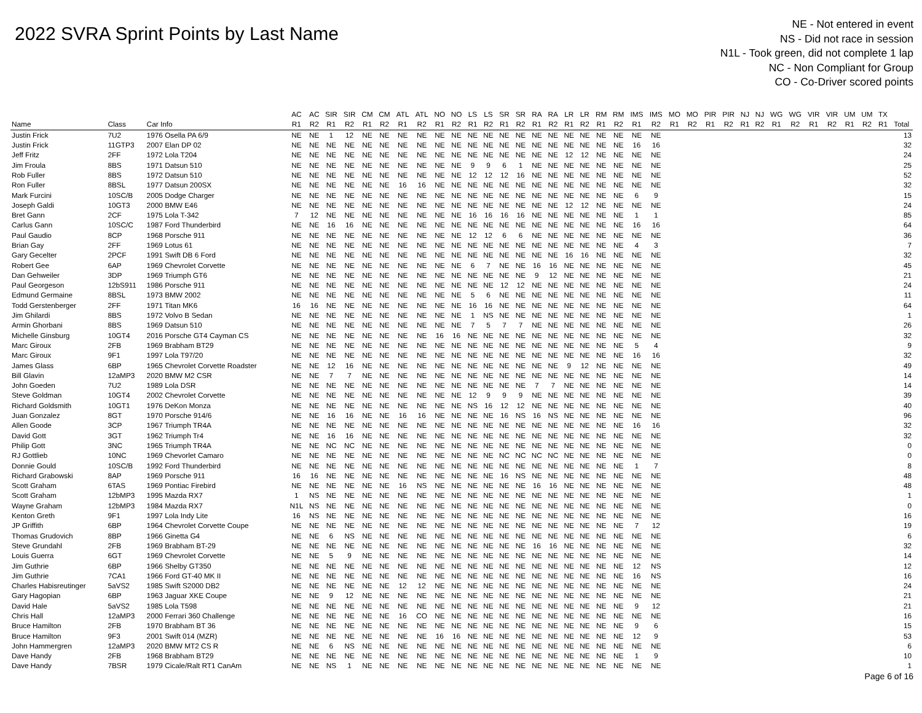2022 SVRA Sprint Points by Last Name
NE - Not entered in event
NS - Did not race in session
N1L - Took green, did not complete 1 lap
NC - Non Compliant for Group
CO - Co-Driver scored points
| | | | AC | AC | SIR | SIR | CM | CM | ATL | ATL | NO | NO | LS | LS | SR | SR | RA | RA | LR | LR | RM | RM | IMS | IMS | MO | MO | PIR | PIR | NJ | NJ | WG | WG | VIR | VIR | UM | UM | TX | |
| --- | --- | --- | --- | --- | --- | --- | --- | --- | --- | --- | --- | --- | --- | --- | --- | --- | --- | --- | --- | --- | --- | --- | --- | --- | --- | --- | --- | --- | --- | --- | --- | --- | --- | --- | --- | --- | --- | --- |
| Name | Class | Car Info | R1 | R2 | R1 | R2 | R1 | R2 | R1 | R2 | R1 | R2 | R1 | R2 | R1 | R2 | R1 | R2 | R1 | R2 | R1 | R2 | R1 | R2 | R1 | R2 | R1 | R2 | R1 | R2 | R1 | R2 | R1 | R2 | R1 | R2 | R1 | Total |
| Justin Frick | 7U2 | 1976 Osella PA 6/9 | NE | NE | 1 | 12 | NE | NE | NE | NE | NE | NE | NE | NE | NE | NE | NE | NE | NE | NE | NE | NE | NE | NE | | | | | | | | | | | | | | 13 |
| Justin Frick | 11GTP3 | 2007 Elan DP 02 | NE | NE | NE | NE | NE | NE | NE | NE | NE | NE | NE | NE | NE | NE | NE | NE | NE | NE | NE | NE | 16 | 16 | | | | | | | | | | | | | | 32 |
| Jeff Fritz | 2FF | 1972 Lola T204 | NE | NE | NE | NE | NE | NE | NE | NE | NE | NE | NE | NE | NE | NE | NE | NE | 12 | 12 | NE | NE | NE | NE | | | | | | | | | | | | | | 24 |
| Jim Froula | 8BS | 1971 Datsun 510 | NE | NE | NE | NE | NE | NE | NE | NE | NE | NE | 9 | 9 | 6 | 1 | NE | NE | NE | NE | NE | NE | NE | NE | | | | | | | | | | | | | | 25 |
| Rob Fuller | 8BS | 1972 Datsun 510 | NE | NE | NE | NE | NE | NE | NE | NE | NE | NE | 12 | 12 | 12 | 16 | NE | NE | NE | NE | NE | NE | NE | NE | | | | | | | | | | | | | | 52 |
| Ron Fuller | 8BSL | 1977 Datsun 200SX | NE | NE | NE | NE | NE | NE | 16 | 16 | NE | NE | NE | NE | NE | NE | NE | NE | NE | NE | NE | NE | NE | NE | | | | | | | | | | | | | | 32 |
| Mark Furcini | 10SC/B | 2005 Dodge Charger | NE | NE | NE | NE | NE | NE | NE | NE | NE | NE | NE | NE | NE | NE | NE | NE | NE | NE | NE | NE | 6 | 9 | | | | | | | | | | | | | | 15 |
| Joseph Galdi | 10GT3 | 2000 BMW E46 | NE | NE | NE | NE | NE | NE | NE | NE | NE | NE | NE | NE | NE | NE | NE | NE | 12 | 12 | NE | NE | NE | NE | | | | | | | | | | | | | | 24 |
| Bret Gann | 2CF | 1975 Lola T-342 | 7 | 12 | NE | NE | NE | NE | NE | NE | NE | NE | 16 | 16 | 16 | 16 | NE | NE | NE | NE | NE | NE | 1 | 1 | | | | | | | | | | | | | | 85 |
| Carlus Gann | 10SC/C | 1987 Ford Thunderbird | NE | NE | 16 | 16 | NE | NE | NE | NE | NE | NE | NE | NE | NE | NE | NE | NE | NE | NE | NE | NE | 16 | 16 | | | | | | | | | | | | | | 64 |
| Paul Gaudio | 8CP | 1968 Porsche 911 | NE | NE | NE | NE | NE | NE | NE | NE | NE | NE | 12 | 12 | 6 | 6 | NE | NE | NE | NE | NE | NE | NE | NE | | | | | | | | | | | | | | 36 |
| Brian Gay | 2FF | 1969 Lotus 61 | NE | NE | NE | NE | NE | NE | NE | NE | NE | NE | NE | NE | NE | NE | NE | NE | NE | NE | NE | NE | 4 | 3 | | | | | | | | | | | | | | 7 |
| Gary Gecelter | 2PCF | 1991 Swift DB 6 Ford | NE | NE | NE | NE | NE | NE | NE | NE | NE | NE | NE | NE | NE | NE | NE | NE | 16 | 16 | NE | NE | NE | NE | | | | | | | | | | | | | | 32 |
| Robert Gee | 6AP | 1969 Chevrolet Corvette | NE | NE | NE | NE | NE | NE | NE | NE | NE | NE | 6 | 7 | NE | NE | 16 | 16 | NE | NE | NE | NE | NE | NE | | | | | | | | | | | | | | 45 |
| Dan Gehweiler | 3DP | 1969 Triumph GT6 | NE | NE | NE | NE | NE | NE | NE | NE | NE | NE | NE | NE | NE | NE | 9 | 12 | NE | NE | NE | NE | NE | NE | | | | | | | | | | | | | | 21 |
| Paul Georgeson | 12bS911 | 1986 Porsche 911 | NE | NE | NE | NE | NE | NE | NE | NE | NE | NE | NE | NE | 12 | 12 | NE | NE | NE | NE | NE | NE | NE | NE | | | | | | | | | | | | | | 24 |
| Edmund Germaine | 8BSL | 1973 BMW 2002 | NE | NE | NE | NE | NE | NE | NE | NE | NE | NE | 5 | 6 | NE | NE | NE | NE | NE | NE | NE | NE | NE | NE | | | | | | | | | | | | | | 11 |
| Todd Gerstenberger | 2FF | 1971 Titan MK6 | 16 | 16 | NE | NE | NE | NE | NE | NE | NE | NE | 16 | 16 | NE | NE | NE | NE | NE | NE | NE | NE | NE | NE | | | | | | | | | | | | | | 64 |
| Jim Ghilardi | 8BS | 1972 Volvo B Sedan | NE | NE | NE | NE | NE | NE | NE | NE | NE | NE | 1 | NS | NE | NE | NE | NE | NE | NE | NE | NE | NE | NE | | | | | | | | | | | | | | 1 |
| Armin Ghorbani | 8BS | 1969 Datsun 510 | NE | NE | NE | NE | NE | NE | NE | NE | NE | NE | 7 | 5 | 7 | 7 | NE | NE | NE | NE | NE | NE | NE | NE | | | | | | | | | | | | | | 26 |
| Michelle Ginsburg | 10GT4 | 2016 Porsche GT4 Cayman CS | NE | NE | NE | NE | NE | NE | NE | NE | 16 | 16 | NE | NE | NE | NE | NE | NE | NE | NE | NE | NE | NE | NE | | | | | | | | | | | | | | 32 |
| Marc Giroux | 2FB | 1969 Brabham BT29 | NE | NE | NE | NE | NE | NE | NE | NE | NE | NE | NE | NE | NE | NE | NE | NE | NE | NE | NE | NE | 5 | 4 | | | | | | | | | | | | | | 9 |
| Marc Giroux | 9F1 | 1997 Lola T97/20 | NE | NE | NE | NE | NE | NE | NE | NE | NE | NE | NE | NE | NE | NE | NE | NE | NE | NE | NE | NE | 16 | 16 | | | | | | | | | | | | | | 32 |
| James Glass | 6BP | 1965 Chevrolet Corvette Roadster | NE | NE | 12 | 16 | NE | NE | NE | NE | NE | NE | NE | NE | NE | NE | NE | NE | 9 | 12 | NE | NE | NE | NE | | | | | | | | | | | | | | 49 |
| Bill Glavin | 12aMP3 | 2020 BMW M2 CSR | NE | NE | 7 | 7 | NE | NE | NE | NE | NE | NE | NE | NE | NE | NE | NE | NE | NE | NE | NE | NE | NE | NE | | | | | | | | | | | | | | 14 |
| John Goeden | 7U2 | 1989 Lola DSR | NE | NE | NE | NE | NE | NE | NE | NE | NE | NE | NE | NE | NE | NE | 7 | 7 | NE | NE | NE | NE | NE | NE | | | | | | | | | | | | | | 14 |
| Steve Goldman | 10GT4 | 2002 Chevrolet Corvette | NE | NE | NE | NE | NE | NE | NE | NE | NE | NE | 12 | 9 | 9 | 9 | NE | NE | NE | NE | NE | NE | NE | NE | | | | | | | | | | | | | | 39 |
| Richard Goldsmith | 10GT1 | 1976 DeKon Monza | NE | NE | NE | NE | NE | NE | NE | NE | NE | NE | NS | 16 | 12 | 12 | NE | NE | NE | NE | NE | NE | NE | NE | | | | | | | | | | | | | | 40 |
| Juan Gonzalez | 8GT | 1970 Porsche 914/6 | NE | NE | 16 | 16 | NE | NE | 16 | 16 | NE | NE | NE | NE | 16 | NS | 16 | NS | NE | NE | NE | NE | NE | NE | | | | | | | | | | | | | | 96 |
| Allen Goode | 3CP | 1967 Triumph TR4A | NE | NE | NE | NE | NE | NE | NE | NE | NE | NE | NE | NE | NE | NE | NE | NE | NE | NE | NE | NE | 16 | 16 | | | | | | | | | | | | | | 32 |
| David Gott | 3GT | 1962 Triumph Tr4 | NE | NE | 16 | 16 | NE | NE | NE | NE | NE | NE | NE | NE | NE | NE | NE | NE | NE | NE | NE | NE | NE | NE | | | | | | | | | | | | | | 32 |
| Philip Gott | 3NC | 1965 Triumph TR4A | NE | NE | NC | NC | NE | NE | NE | NE | NE | NE | NE | NE | NE | NE | NE | NE | NE | NE | NE | NE | NE | NE | | | | | | | | | | | | | | 0 |
| RJ Gottlieb | 10NC | 1969 Chevorlet Camaro | NE | NE | NE | NE | NE | NE | NE | NE | NE | NE | NE | NE | NC | NC | NC | NC | NE | NE | NE | NE | NE | NE | | | | | | | | | | | | | | 0 |
| Donnie Gould | 10SC/B | 1992 Ford Thunderbird | NE | NE | NE | NE | NE | NE | NE | NE | NE | NE | NE | NE | NE | NE | NE | NE | NE | NE | NE | NE | 1 | 7 | | | | | | | | | | | | | | 8 |
| Richard Grabowski | 8AP | 1969 Porsche 911 | 16 | 16 | NE | NE | NE | NE | NE | NE | NE | NE | NE | NE | 16 | NS | NE | NE | NE | NE | NE | NE | NE | NE | | | | | | | | | | | | | | 48 |
| Scott Graham | 6TAS | 1969 Pontiac Firebird | NE | NE | NE | NE | NE | NE | 16 | NS | NE | NE | NE | NE | NE | NE | 16 | 16 | NE | NE | NE | NE | NE | NE | | | | | | | | | | | | | | 48 |
| Scott Graham | 12bMP3 | 1995 Mazda RX7 | 1 | NS | NE | NE | NE | NE | NE | NE | NE | NE | NE | NE | NE | NE | NE | NE | NE | NE | NE | NE | NE | NE | | | | | | | | | | | | | | 1 |
| Wayne Graham | 12bMP3 | 1984 Mazda RX7 | N1L | NS | NE | NE | NE | NE | NE | NE | NE | NE | NE | NE | NE | NE | NE | NE | NE | NE | NE | NE | NE | NE | | | | | | | | | | | | | | 0 |
| Kenton Greth | 9F1 | 1997 Lola Indy Lite | 16 | NS | NE | NE | NE | NE | NE | NE | NE | NE | NE | NE | NE | NE | NE | NE | NE | NE | NE | NE | NE | NE | | | | | | | | | | | | | | 16 |
| JP Griffith | 6BP | 1964 Chevrolet Corvette Coupe | NE | NE | NE | NE | NE | NE | NE | NE | NE | NE | NE | NE | NE | NE | NE | NE | NE | NE | NE | NE | 7 | 12 | | | | | | | | | | | | | | 19 |
| Thomas Grudovich | 8BP | 1966 Ginetta G4 | NE | NE | 6 | NS | NE | NE | NE | NE | NE | NE | NE | NE | NE | NE | NE | NE | NE | NE | NE | NE | NE | NE | | | | | | | | | | | | | | 6 |
| Steve Grundahl | 2FB | 1969 Brabham BT-29 | NE | NE | NE | NE | NE | NE | NE | NE | NE | NE | NE | NE | NE | NE | 16 | 16 | NE | NE | NE | NE | NE | NE | | | | | | | | | | | | | | 32 |
| Louis Guerra | 6GT | 1969 Chevrolet Corvette | NE | NE | 5 | 9 | NE | NE | NE | NE | NE | NE | NE | NE | NE | NE | NE | NE | NE | NE | NE | NE | NE | NE | | | | | | | | | | | | | | 14 |
| Jim Guthrie | 6BP | 1966 Shelby GT350 | NE | NE | NE | NE | NE | NE | NE | NE | NE | NE | NE | NE | NE | NE | NE | NE | NE | NE | NE | NE | 12 | NS | | | | | | | | | | | | | | 12 |
| Jim Guthrie | 7CA1 | 1966 Ford GT-40 MK II | NE | NE | NE | NE | NE | NE | NE | NE | NE | NE | NE | NE | NE | NE | NE | NE | NE | NE | NE | NE | 16 | NS | | | | | | | | | | | | | | 16 |
| Charles Habisreutinger | 5aVS2 | 1985 Swift S2000 DB2 | NE | NE | NE | NE | NE | NE | 12 | 12 | NE | NE | NE | NE | NE | NE | NE | NE | NE | NE | NE | NE | NE | NE | | | | | | | | | | | | | | 24 |
| Gary Hagopian | 6BP | 1963 Jaguar XKE Coupe | NE | NE | 9 | 12 | NE | NE | NE | NE | NE | NE | NE | NE | NE | NE | NE | NE | NE | NE | NE | NE | NE | NE | | | | | | | | | | | | | | 21 |
| David Hale | 5aVS2 | 1985 Lola T598 | NE | NE | NE | NE | NE | NE | NE | NE | NE | NE | NE | NE | NE | NE | NE | NE | NE | NE | NE | NE | 9 | 12 | | | | | | | | | | | | | | 21 |
| Chris Hall | 12aMP3 | 2000 Ferrari 360 Challenge | NE | NE | NE | NE | NE | NE | 16 | CO | NE | NE | NE | NE | NE | NE | NE | NE | NE | NE | NE | NE | NE | NE | | | | | | | | | | | | | | 16 |
| Bruce Hamilton | 2FB | 1970 Brabham BT 36 | NE | NE | NE | NE | NE | NE | NE | NE | NE | NE | NE | NE | NE | NE | NE | NE | NE | NE | NE | NE | 9 | 6 | | | | | | | | | | | | | | 15 |
| Bruce Hamilton | 9F3 | 2001 Swift 014 (MZR) | NE | NE | NE | NE | NE | NE | NE | NE | 16 | 16 | NE | NE | NE | NE | NE | NE | NE | NE | NE | NE | 12 | 9 | | | | | | | | | | | | | | 53 |
| John Hammergren | 12aMP3 | 2020 BMW MT2 CS R | NE | NE | 6 | NS | NE | NE | NE | NE | NE | NE | NE | NE | NE | NE | NE | NE | NE | NE | NE | NE | NE | NE | | | | | | | | | | | | | | 6 |
| Dave Handy | 2FB | 1968 Brabham BT29 | NE | NE | NE | NE | NE | NE | NE | NE | NE | NE | NE | NE | NE | NE | NE | NE | NE | NE | NE | NE | 1 | 9 | | | | | | | | | | | | | | 10 |
| Dave Handy | 7BSR | 1979 Cicale/Ralt RT1 CanAm | NE | NE | NS | 1 | NE | NE | NE | NE | NE | NE | NE | NE | NE | NE | NE | NE | NE | NE | NE | NE | NE | NE | | | | | | | | | | | | | | 1 |
Page 6 of 16